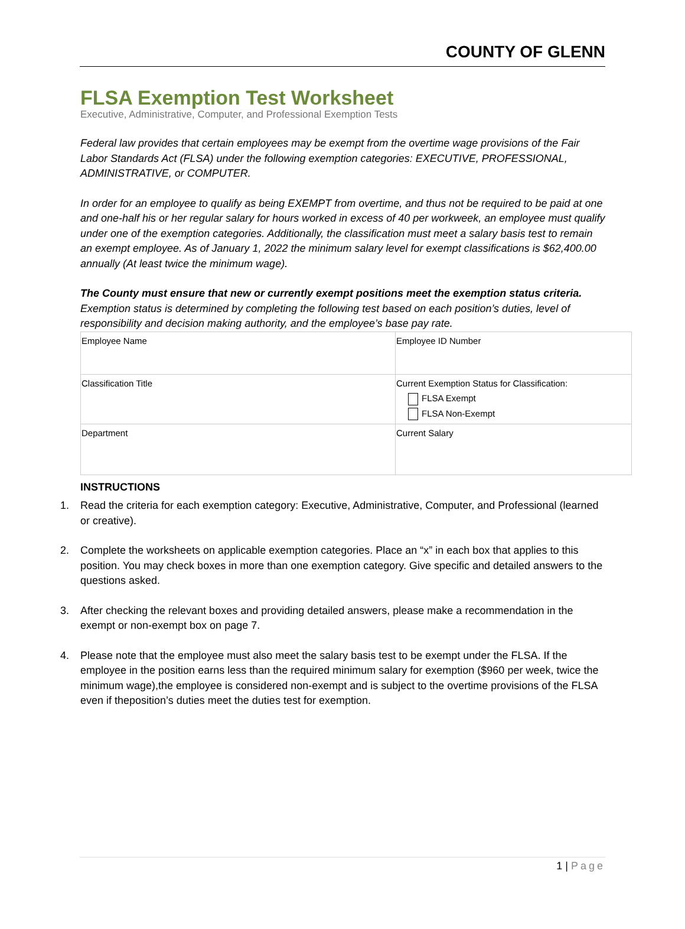COUNTY OF GLENN
FLSA Exemption Test Worksheet
Executive, Administrative, Computer, and Professional Exemption Tests
Federal law provides that certain employees may be exempt from the overtime wage provisions of the Fair Labor Standards Act (FLSA) under the following exemption categories: EXECUTIVE, PROFESSIONAL, ADMINISTRATIVE, or COMPUTER.
In order for an employee to qualify as being EXEMPT from overtime, and thus not be required to be paid at one and one-half his or her regular salary for hours worked in excess of 40 per workweek, an employee must qualify under one of the exemption categories. Additionally, the classification must meet a salary basis test to remain an exempt employee. As of January 1, 2022 the minimum salary level for exempt classifications is $62,400.00 annually (At least twice the minimum wage).
The County must ensure that new or currently exempt positions meet the exemption status criteria.
Exemption status is determined by completing the following test based on each position’s duties, level of responsibility and decision making authority, and the employee’s base pay rate.
| Employee Name | Employee ID Number |
| Classification Title | Current Exemption Status for Classification: FLSA Exempt FLSA Non-Exempt |
| Department | Current Salary |
INSTRUCTIONS
1. Read the criteria for each exemption category: Executive, Administrative, Computer, and Professional (learned or creative).
2. Complete the worksheets on applicable exemption categories. Place an “x” in each box that applies to this position. You may check boxes in more than one exemption category. Give specific and detailed answers to the questions asked.
3. After checking the relevant boxes and providing detailed answers, please make a recommendation in the exempt or non-exempt box on page 7.
4. Please note that the employee must also meet the salary basis test to be exempt under the FLSA. If the employee in the position earns less than the required minimum salary for exemption ($960 per week, twice the minimum wage),the employee is considered non-exempt and is subject to the overtime provisions of the FLSA even if theposition’s duties meet the duties test for exemption.
1 | Page